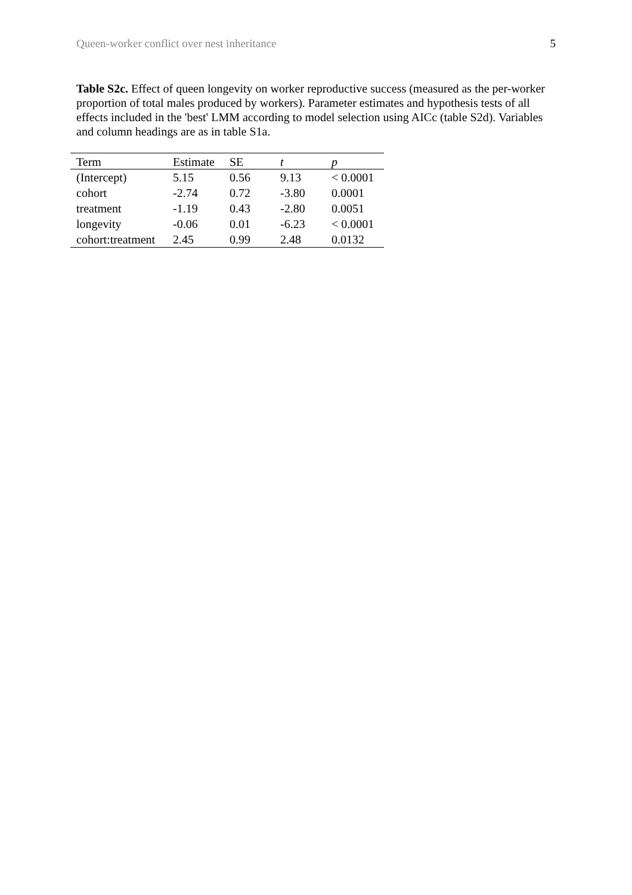Queen-worker conflict over nest inheritance 5
Table S2c. Effect of queen longevity on worker reproductive success (measured as the per-worker proportion of total males produced by workers). Parameter estimates and hypothesis tests of all effects included in the 'best' LMM according to model selection using AICc (table S2d). Variables and column headings are as in table S1a.
| Term | Estimate | SE | t | p |
| --- | --- | --- | --- | --- |
| (Intercept) | 5.15 | 0.56 | 9.13 | < 0.0001 |
| cohort | -2.74 | 0.72 | -3.80 | 0.0001 |
| treatment | -1.19 | 0.43 | -2.80 | 0.0051 |
| longevity | -0.06 | 0.01 | -6.23 | < 0.0001 |
| cohort:treatment | 2.45 | 0.99 | 2.48 | 0.0132 |